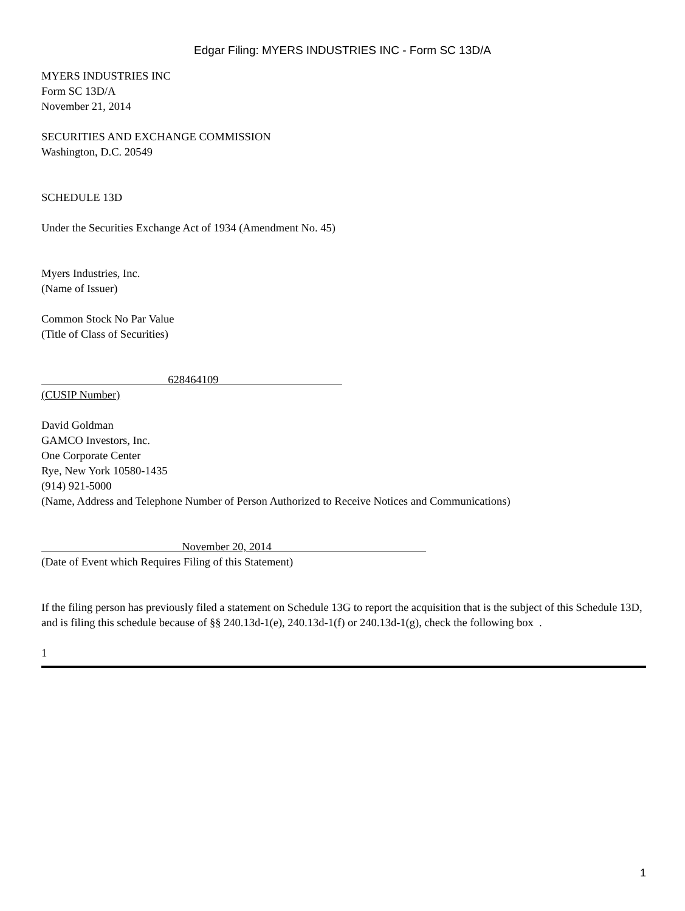Edgar Filing: MYERS INDUSTRIES INC - Form SC 13D/A
MYERS INDUSTRIES INC
Form SC 13D/A
November 21, 2014
SECURITIES AND EXCHANGE COMMISSION
Washington, D.C. 20549
SCHEDULE 13D
Under the Securities Exchange Act of 1934 (Amendment No. 45)
Myers Industries, Inc.
(Name of Issuer)
Common Stock No Par Value
(Title of Class of Securities)
628464109
(CUSIP Number)
David Goldman
GAMCO Investors, Inc.
One Corporate Center
Rye, New York 10580-1435
(914) 921-5000
(Name, Address and Telephone Number of Person Authorized to Receive Notices and Communications)
November 20, 2014
(Date of Event which Requires Filing of this Statement)
If the filing person has previously filed a statement on Schedule 13G to report the acquisition that is the subject of this Schedule 13D, and is filing this schedule because of §§ 240.13d-1(e), 240.13d-1(f) or 240.13d-1(g), check the following box .
1
1